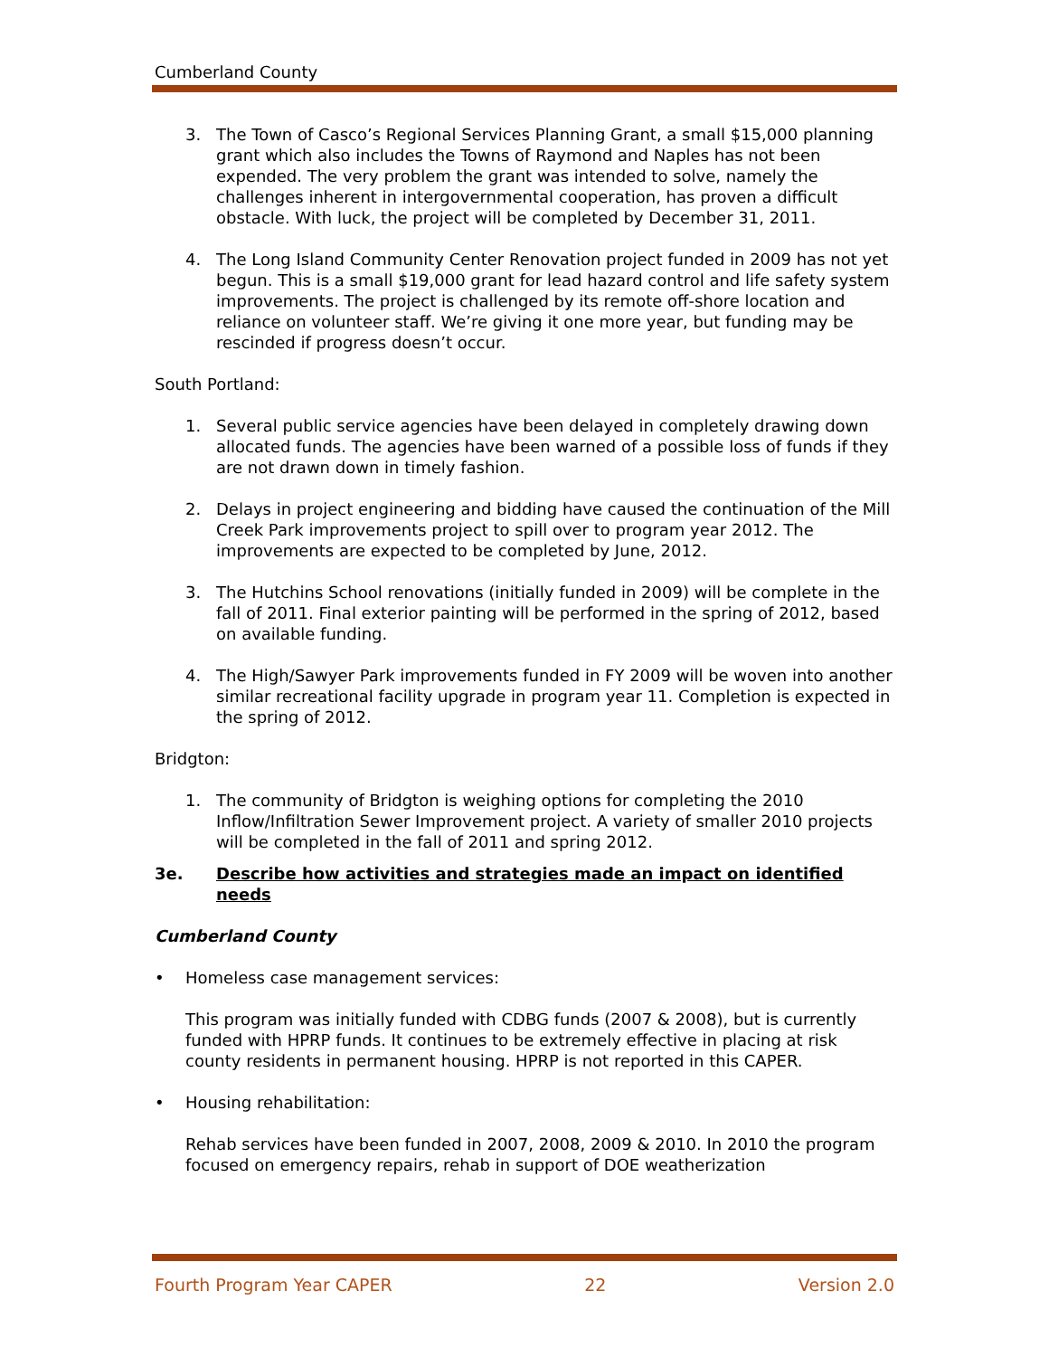Cumberland County
3. The Town of Casco’s Regional Services Planning Grant, a small $15,000 planning grant which also includes the Towns of Raymond and Naples has not been expended. The very problem the grant was intended to solve, namely the challenges inherent in intergovernmental cooperation, has proven a difficult obstacle. With luck, the project will be completed by December 31, 2011.
4. The Long Island Community Center Renovation project funded in 2009 has not yet begun. This is a small $19,000 grant for lead hazard control and life safety system improvements. The project is challenged by its remote off-shore location and reliance on volunteer staff. We’re giving it one more year, but funding may be rescinded if progress doesn’t occur.
South Portland:
1. Several public service agencies have been delayed in completely drawing down allocated funds. The agencies have been warned of a possible loss of funds if they are not drawn down in timely fashion.
2. Delays in project engineering and bidding have caused the continuation of the Mill Creek Park improvements project to spill over to program year 2012. The improvements are expected to be completed by June, 2012.
3. The Hutchins School renovations (initially funded in 2009) will be complete in the fall of 2011. Final exterior painting will be performed in the spring of 2012, based on available funding.
4. The High/Sawyer Park improvements funded in FY 2009 will be woven into another similar recreational facility upgrade in program year 11. Completion is expected in the spring of 2012.
Bridgton:
1. The community of Bridgton is weighing options for completing the 2010 Inflow/Infiltration Sewer Improvement project. A variety of smaller 2010 projects will be completed in the fall of 2011 and spring 2012.
3e. Describe how activities and strategies made an impact on identified needs
Cumberland County
• Homeless case management services:
This program was initially funded with CDBG funds (2007 & 2008), but is currently funded with HPRP funds. It continues to be extremely effective in placing at risk county residents in permanent housing. HPRP is not reported in this CAPER.
• Housing rehabilitation:
Rehab services have been funded in 2007, 2008, 2009 & 2010. In 2010 the program focused on emergency repairs, rehab in support of DOE weatherization
Fourth Program Year CAPER 22 Version 2.0